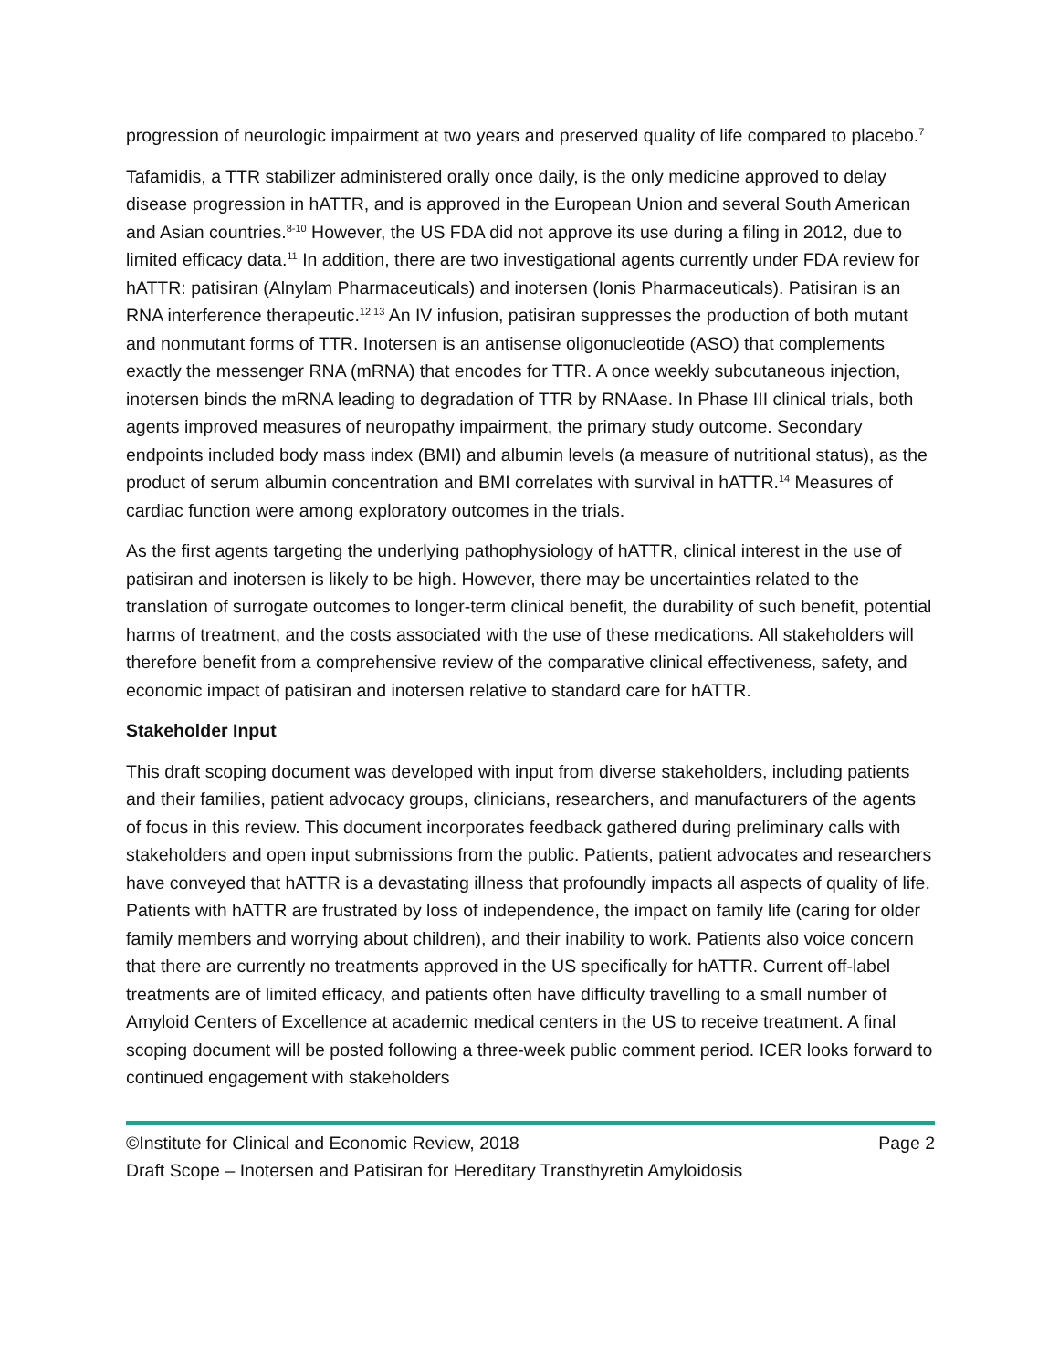progression of neurologic impairment at two years and preserved quality of life compared to placebo.<sup>7</sup>
Tafamidis, a TTR stabilizer administered orally once daily, is the only medicine approved to delay disease progression in hATTR, and is approved in the European Union and several South American and Asian countries.<sup>8-10</sup> However, the US FDA did not approve its use during a filing in 2012, due to limited efficacy data.<sup>11</sup> In addition, there are two investigational agents currently under FDA review for hATTR: patisiran (Alnylam Pharmaceuticals) and inotersen (Ionis Pharmaceuticals). Patisiran is an RNA interference therapeutic.<sup>12,13</sup> An IV infusion, patisiran suppresses the production of both mutant and nonmutant forms of TTR. Inotersen is an antisense oligonucleotide (ASO) that complements exactly the messenger RNA (mRNA) that encodes for TTR. A once weekly subcutaneous injection, inotersen binds the mRNA leading to degradation of TTR by RNAase. In Phase III clinical trials, both agents improved measures of neuropathy impairment, the primary study outcome. Secondary endpoints included body mass index (BMI) and albumin levels (a measure of nutritional status), as the product of serum albumin concentration and BMI correlates with survival in hATTR.<sup>14</sup> Measures of cardiac function were among exploratory outcomes in the trials.
As the first agents targeting the underlying pathophysiology of hATTR, clinical interest in the use of patisiran and inotersen is likely to be high. However, there may be uncertainties related to the translation of surrogate outcomes to longer-term clinical benefit, the durability of such benefit, potential harms of treatment, and the costs associated with the use of these medications. All stakeholders will therefore benefit from a comprehensive review of the comparative clinical effectiveness, safety, and economic impact of patisiran and inotersen relative to standard care for hATTR.
Stakeholder Input
This draft scoping document was developed with input from diverse stakeholders, including patients and their families, patient advocacy groups, clinicians, researchers, and manufacturers of the agents of focus in this review. This document incorporates feedback gathered during preliminary calls with stakeholders and open input submissions from the public. Patients, patient advocates and researchers have conveyed that hATTR is a devastating illness that profoundly impacts all aspects of quality of life. Patients with hATTR are frustrated by loss of independence, the impact on family life (caring for older family members and worrying about children), and their inability to work. Patients also voice concern that there are currently no treatments approved in the US specifically for hATTR. Current off-label treatments are of limited efficacy, and patients often have difficulty travelling to a small number of Amyloid Centers of Excellence at academic medical centers in the US to receive treatment. A final scoping document will be posted following a three-week public comment period. ICER looks forward to continued engagement with stakeholders
©Institute for Clinical and Economic Review, 2018 Page 2
Draft Scope – Inotersen and Patisiran for Hereditary Transthyretin Amyloidosis